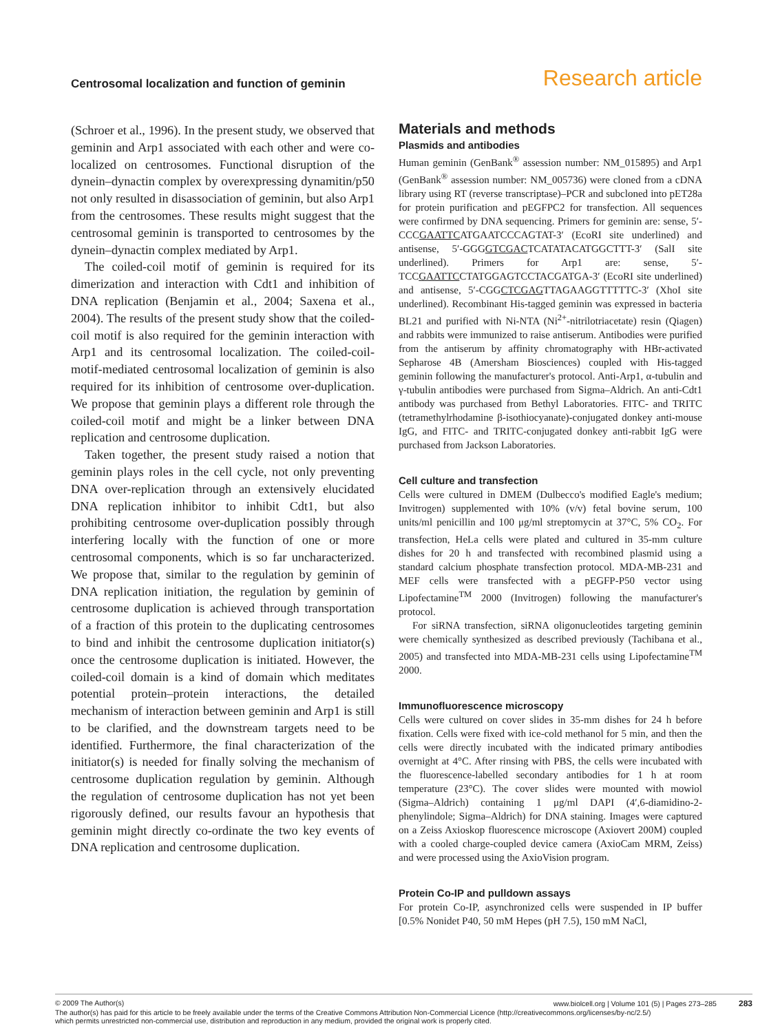Centrosomal localization and function of geminin
Research article
(Schroer et al., 1996). In the present study, we observed that geminin and Arp1 associated with each other and were co-localized on centrosomes. Functional disruption of the dynein–dynactin complex by overexpressing dynamitin/p50 not only resulted in disassociation of geminin, but also Arp1 from the centrosomes. These results might suggest that the centrosomal geminin is transported to centrosomes by the dynein–dynactin complex mediated by Arp1.
The coiled-coil motif of geminin is required for its dimerization and interaction with Cdt1 and inhibition of DNA replication (Benjamin et al., 2004; Saxena et al., 2004). The results of the present study show that the coiled-coil motif is also required for the geminin interaction with Arp1 and its centrosomal localization. The coiled-coil-motif-mediated centrosomal localization of geminin is also required for its inhibition of centrosome over-duplication. We propose that geminin plays a different role through the coiled-coil motif and might be a linker between DNA replication and centrosome duplication.
Taken together, the present study raised a notion that geminin plays roles in the cell cycle, not only preventing DNA over-replication through an extensively elucidated DNA replication inhibitor to inhibit Cdt1, but also prohibiting centrosome over-duplication possibly through interfering locally with the function of one or more centrosomal components, which is so far uncharacterized. We propose that, similar to the regulation by geminin of DNA replication initiation, the regulation by geminin of centrosome duplication is achieved through transportation of a fraction of this protein to the duplicating centrosomes to bind and inhibit the centrosome duplication initiator(s) once the centrosome duplication is initiated. However, the coiled-coil domain is a kind of domain which meditates potential protein–protein interactions, the detailed mechanism of interaction between geminin and Arp1 is still to be clarified, and the downstream targets need to be identified. Furthermore, the final characterization of the initiator(s) is needed for finally solving the mechanism of centrosome duplication regulation by geminin. Although the regulation of centrosome duplication has not yet been rigorously defined, our results favour an hypothesis that geminin might directly co-ordinate the two key events of DNA replication and centrosome duplication.
Materials and methods
Plasmids and antibodies
Human geminin (GenBank<sup>®</sup> assession number: NM_015895) and Arp1 (GenBank<sup>®</sup> assession number: NM_005736) were cloned from a cDNA library using RT (reverse transcriptase)–PCR and subcloned into pET28a for protein purification and pEGFPC2 for transfection. All sequences were confirmed by DNA sequencing. Primers for geminin are: sense, 5′-CCCGAATTCATGAATCCCAGTAT-3′ (EcoRI site underlined) and antisense, 5′-GGGGTCGACTCATATACATGGCTTT-3′ (SalI site underlined). Primers for Arp1 are: sense, 5′-TCCGAATTCCTATGGAGTCCTACGATGA-3′ (EcoRI site underlined) and antisense, 5′-CGGCTCGAGTTAGAAGGTTTTTC-3′ (XhoI site underlined). Recombinant His-tagged geminin was expressed in bacteria BL21 and purified with Ni-NTA (Ni<sup>2+</sup>-nitrilotriacetate) resin (Qiagen) and rabbits were immunized to raise antiserum. Antibodies were purified from the antiserum by affinity chromatography with HBr-activated Sepharose 4B (Amersham Biosciences) coupled with His-tagged geminin following the manufacturer's protocol. Anti-Arp1, α-tubulin and γ-tubulin antibodies were purchased from Sigma–Aldrich. An anti-Cdt1 antibody was purchased from Bethyl Laboratories. FITC- and TRITC (tetramethylrhodamine β-isothiocyanate)-conjugated donkey anti-mouse IgG, and FITC- and TRITC-conjugated donkey anti-rabbit IgG were purchased from Jackson Laboratories.
Cell culture and transfection
Cells were cultured in DMEM (Dulbecco's modified Eagle's medium; Invitrogen) supplemented with 10% (v/v) fetal bovine serum, 100 units/ml penicillin and 100 μg/ml streptomycin at 37°C, 5% CO<sub>2</sub>. For transfection, HeLa cells were plated and cultured in 35-mm culture dishes for 20 h and transfected with recombined plasmid using a standard calcium phosphate transfection protocol. MDA-MB-231 and MEF cells were transfected with a pEGFP-P50 vector using Lipofectamine<sup>TM</sup> 2000 (Invitrogen) following the manufacturer's protocol.
For siRNA transfection, siRNA oligonucleotides targeting geminin were chemically synthesized as described previously (Tachibana et al., 2005) and transfected into MDA-MB-231 cells using Lipofectamine<sup>TM</sup> 2000.
Immunofluorescence microscopy
Cells were cultured on cover slides in 35-mm dishes for 24 h before fixation. Cells were fixed with ice-cold methanol for 5 min, and then the cells were directly incubated with the indicated primary antibodies overnight at 4°C. After rinsing with PBS, the cells were incubated with the fluorescence-labelled secondary antibodies for 1 h at room temperature (23°C). The cover slides were mounted with mowiol (Sigma–Aldrich) containing 1 μg/ml DAPI (4′,6-diamidino-2-phenylindole; Sigma–Aldrich) for DNA staining. Images were captured on a Zeiss Axioskop fluorescence microscope (Axiovert 200M) coupled with a cooled charge-coupled device camera (AxioCam MRM, Zeiss) and were processed using the AxioVision program.
Protein Co-IP and pulldown assays
For protein Co-IP, asynchronized cells were suspended in IP buffer [0.5% Nonidet P40, 50 mM Hepes (pH 7.5), 150 mM NaCl,
© 2009 The Author(s) www.biolcell.org | Volume 101 (5) | Pages 273–285 283
The author(s) has paid for this article to be freely available under the terms of the Creative Commons Attribution Non-Commercial Licence (http://creativecommons.org/licenses/by-nc/2.5/)
which permits unrestricted non-commercial use, distribution and reproduction in any medium, provided the original work is properly cited.